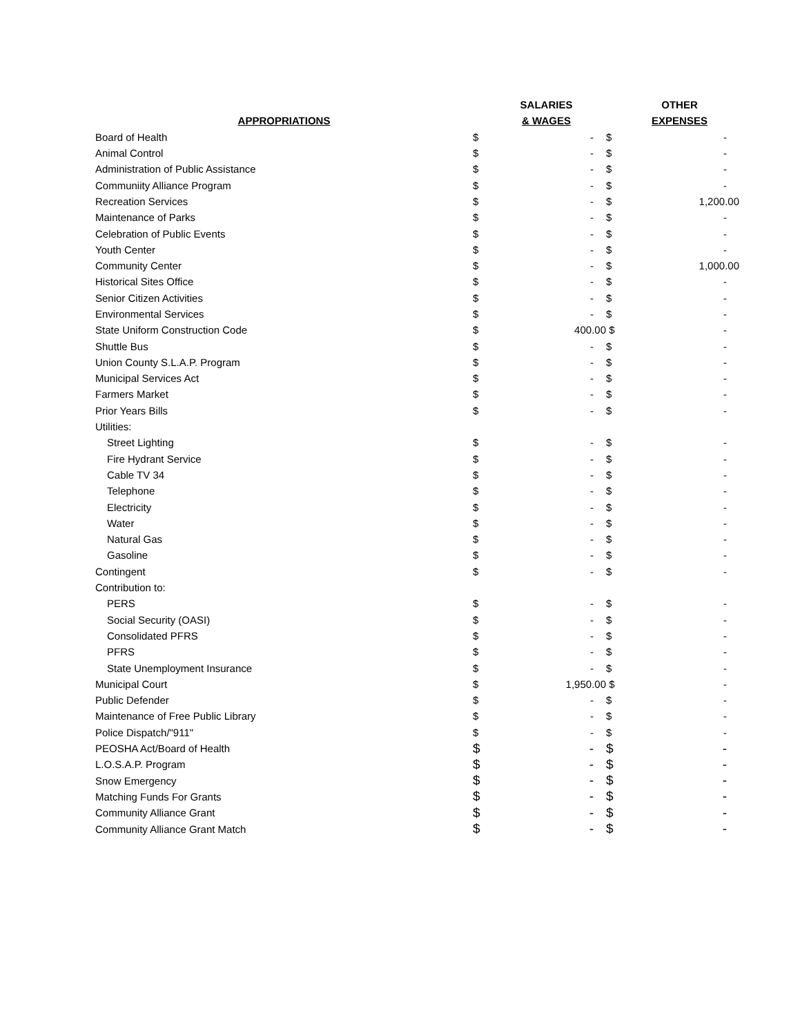| | | SALARIES | | OTHER |
| --- | --- | --- | --- | --- |
| APPROPRIATIONS | | & WAGES | | EXPENSES |
| Board of Health | $ | - | $ | - |
| Animal Control | $ | - | $ | - |
| Administration of Public Assistance | $ | - | $ | - |
| Communiity Alliance Program | $ | - | $ | - |
| Recreation Services | $ | - | $ | 1,200.00 |
| Maintenance of Parks | $ | - | $ | - |
| Celebration of Public Events | $ | - | $ | - |
| Youth Center | $ | - | $ | - |
| Community Center | $ | - | $ | 1,000.00 |
| Historical Sites Office | $ | - | $ | - |
| Senior Citizen Activities | $ | - | $ | - |
| Environmental Services | $ | - | $ | - |
| State Uniform Construction Code | $ | 400.00 | $ | - |
| Shuttle Bus | $ | - | $ | - |
| Union County S.L.A.P. Program | $ | - | $ | - |
| Municipal Services Act | $ | - | $ | - |
| Farmers Market | $ | - | $ | - |
| Prior Years Bills | $ | - | $ | - |
| Utilities: | | | | |
| Street Lighting | $ | - | $ | - |
| Fire Hydrant Service | $ | - | $ | - |
| Cable TV 34 | $ | - | $ | - |
| Telephone | $ | - | $ | - |
| Electricity | $ | - | $ | - |
| Water | $ | - | $ | - |
| Natural Gas | $ | - | $ | - |
| Gasoline | $ | - | $ | - |
| Contingent | $ | - | $ | - |
| Contribution to: | | | | |
| PERS | $ | - | $ | - |
| Social Security (OASI) | $ | - | $ | - |
| Consolidated PFRS | $ | - | $ | - |
| PFRS | $ | - | $ | - |
| State Unemployment Insurance | $ | - | $ | - |
| Municipal Court | $ | 1,950.00 | $ | - |
| Public Defender | $ | - | $ | - |
| Maintenance of Free Public Library | $ | - | $ | - |
| Police Dispatch/"911" | $ | - | $ | - |
| PEOSHA Act/Board of Health | $ | - | $ | - |
| L.O.S.A.P. Program | $ | - | $ | - |
| Snow Emergency | $ | - | $ | - |
| Matching Funds For Grants | $ | - | $ | - |
| Community Alliance Grant | $ | - | $ | - |
| Community Alliance Grant Match | $ | - | $ | - |